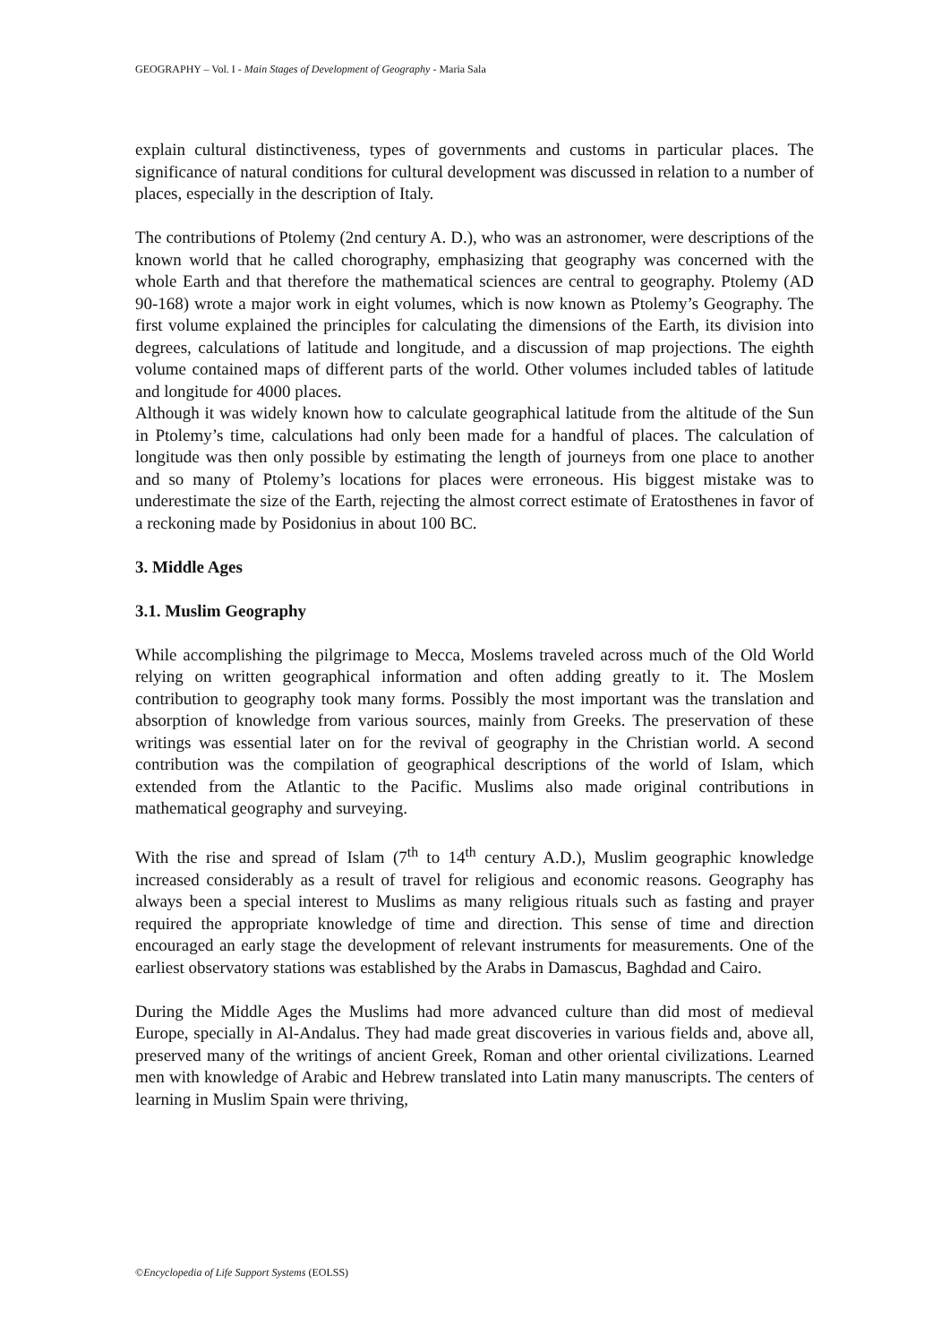GEOGRAPHY – Vol. I - Main Stages of Development of Geography - Maria Sala
explain cultural distinctiveness, types of governments and customs in particular places. The significance of natural conditions for cultural development was discussed in relation to a number of places, especially in the description of Italy.
The contributions of Ptolemy (2nd century A. D.), who was an astronomer, were descriptions of the known world that he called chorography, emphasizing that geography was concerned with the whole Earth and that therefore the mathematical sciences are central to geography. Ptolemy (AD 90-168) wrote a major work in eight volumes, which is now known as Ptolemy’s Geography. The first volume explained the principles for calculating the dimensions of the Earth, its division into degrees, calculations of latitude and longitude, and a discussion of map projections. The eighth volume contained maps of different parts of the world. Other volumes included tables of latitude and longitude for 4000 places.
Although it was widely known how to calculate geographical latitude from the altitude of the Sun in Ptolemy’s time, calculations had only been made for a handful of places. The calculation of longitude was then only possible by estimating the length of journeys from one place to another and so many of Ptolemy’s locations for places were erroneous. His biggest mistake was to underestimate the size of the Earth, rejecting the almost correct estimate of Eratosthenes in favor of a reckoning made by Posidonius in about 100 BC.
3. Middle Ages
3.1. Muslim Geography
While accomplishing the pilgrimage to Mecca, Moslems traveled across much of the Old World relying on written geographical information and often adding greatly to it. The Moslem contribution to geography took many forms. Possibly the most important was the translation and absorption of knowledge from various sources, mainly from Greeks. The preservation of these writings was essential later on for the revival of geography in the Christian world. A second contribution was the compilation of geographical descriptions of the world of Islam, which extended from the Atlantic to the Pacific. Muslims also made original contributions in mathematical geography and surveying.
With the rise and spread of Islam (7<sup>th</sup> to 14<sup>th</sup> century A.D.), Muslim geographic knowledge increased considerably as a result of travel for religious and economic reasons. Geography has always been a special interest to Muslims as many religious rituals such as fasting and prayer required the appropriate knowledge of time and direction. This sense of time and direction encouraged an early stage the development of relevant instruments for measurements. One of the earliest observatory stations was established by the Arabs in Damascus, Baghdad and Cairo.
During the Middle Ages the Muslims had more advanced culture than did most of medieval Europe, specially in Al-Andalus. They had made great discoveries in various fields and, above all, preserved many of the writings of ancient Greek, Roman and other oriental civilizations. Learned men with knowledge of Arabic and Hebrew translated into Latin many manuscripts. The centers of learning in Muslim Spain were thriving,
©Encyclopedia of Life Support Systems (EOLSS)